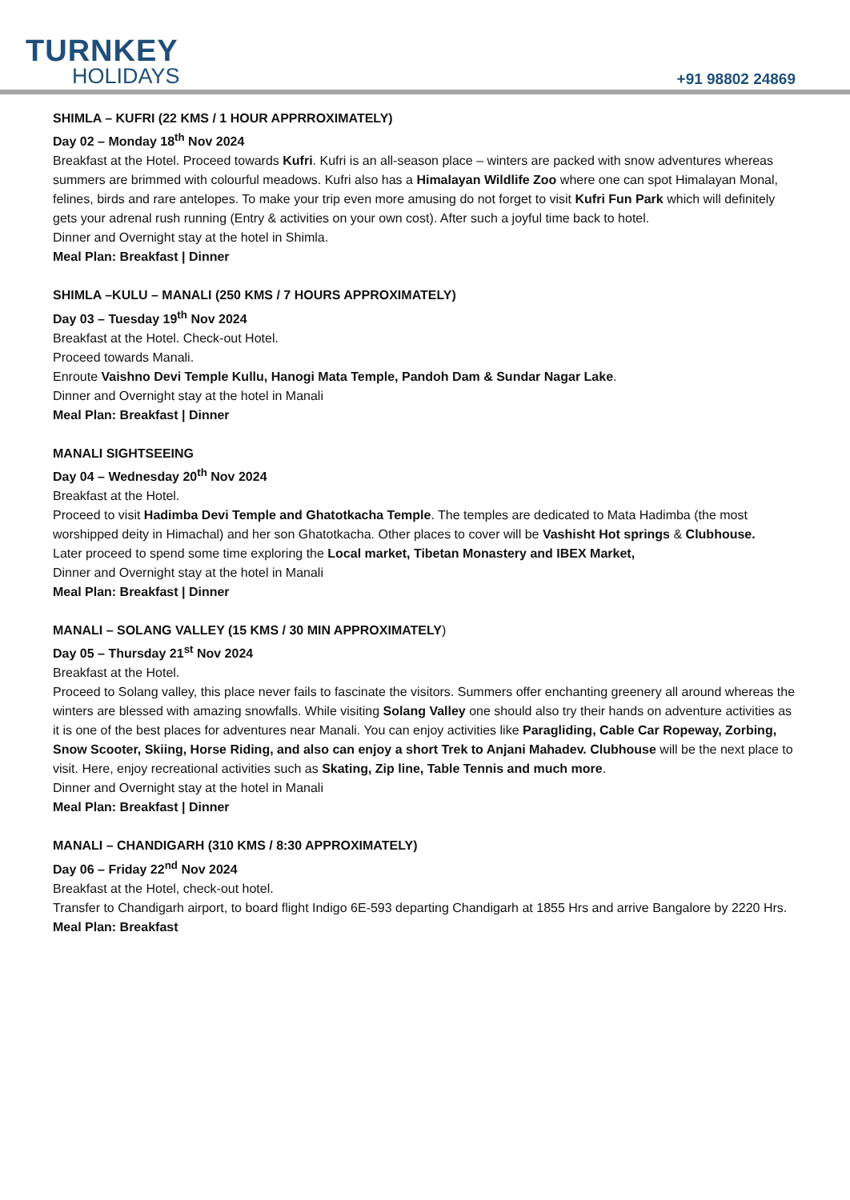TURNKEY
HOLIDAYS
+91 98802 24869
SHIMLA – KUFRI (22 KMS / 1 HOUR APPRROXIMATELY)
Day 02 – Monday 18<sup>th</sup> Nov 2024
Breakfast at the Hotel. Proceed towards Kufri. Kufri is an all-season place – winters are packed with snow adventures whereas summers are brimmed with colourful meadows. Kufri also has a Himalayan Wildlife Zoo where one can spot Himalayan Monal, felines, birds and rare antelopes. To make your trip even more amusing do not forget to visit Kufri Fun Park which will definitely gets your adrenal rush running (Entry & activities on your own cost). After such a joyful time back to hotel.
Dinner and Overnight stay at the hotel in Shimla.
Meal Plan: Breakfast | Dinner
SHIMLA –KULU – MANALI (250 KMS / 7 HOURS APPROXIMATELY)
Day 03 – Tuesday 19<sup>th</sup> Nov 2024
Breakfast at the Hotel. Check-out Hotel.
Proceed towards Manali.
Enroute Vaishno Devi Temple Kullu, Hanogi Mata Temple, Pandoh Dam & Sundar Nagar Lake.
Dinner and Overnight stay at the hotel in Manali
Meal Plan: Breakfast | Dinner
MANALI SIGHTSEEING
Day 04 – Wednesday 20<sup>th</sup> Nov 2024
Breakfast at the Hotel.
Proceed to visit Hadimba Devi Temple and Ghatotkacha Temple. The temples are dedicated to Mata Hadimba (the most worshipped deity in Himachal) and her son Ghatotkacha. Other places to cover will be Vashisht Hot springs & Clubhouse.
Later proceed to spend some time exploring the Local market, Tibetan Monastery and IBEX Market,
Dinner and Overnight stay at the hotel in Manali
Meal Plan: Breakfast | Dinner
MANALI – SOLANG VALLEY (15 KMS / 30 MIN APPROXIMATELY)
Day 05 – Thursday 21<sup>st</sup> Nov 2024
Breakfast at the Hotel.
Proceed to Solang valley, this place never fails to fascinate the visitors. Summers offer enchanting greenery all around whereas the winters are blessed with amazing snowfalls. While visiting Solang Valley one should also try their hands on adventure activities as it is one of the best places for adventures near Manali. You can enjoy activities like Paragliding, Cable Car Ropeway, Zorbing, Snow Scooter, Skiing, Horse Riding, and also can enjoy a short Trek to Anjani Mahadev. Clubhouse will be the next place to visit. Here, enjoy recreational activities such as Skating, Zip line, Table Tennis and much more.
Dinner and Overnight stay at the hotel in Manali
Meal Plan: Breakfast | Dinner
MANALI – CHANDIGARH (310 KMS / 8:30 APPROXIMATELY)
Day 06 – Friday 22<sup>nd</sup> Nov 2024
Breakfast at the Hotel, check-out hotel.
Transfer to Chandigarh airport, to board flight Indigo 6E-593 departing Chandigarh at 1855 Hrs and arrive Bangalore by 2220 Hrs.
Meal Plan: Breakfast